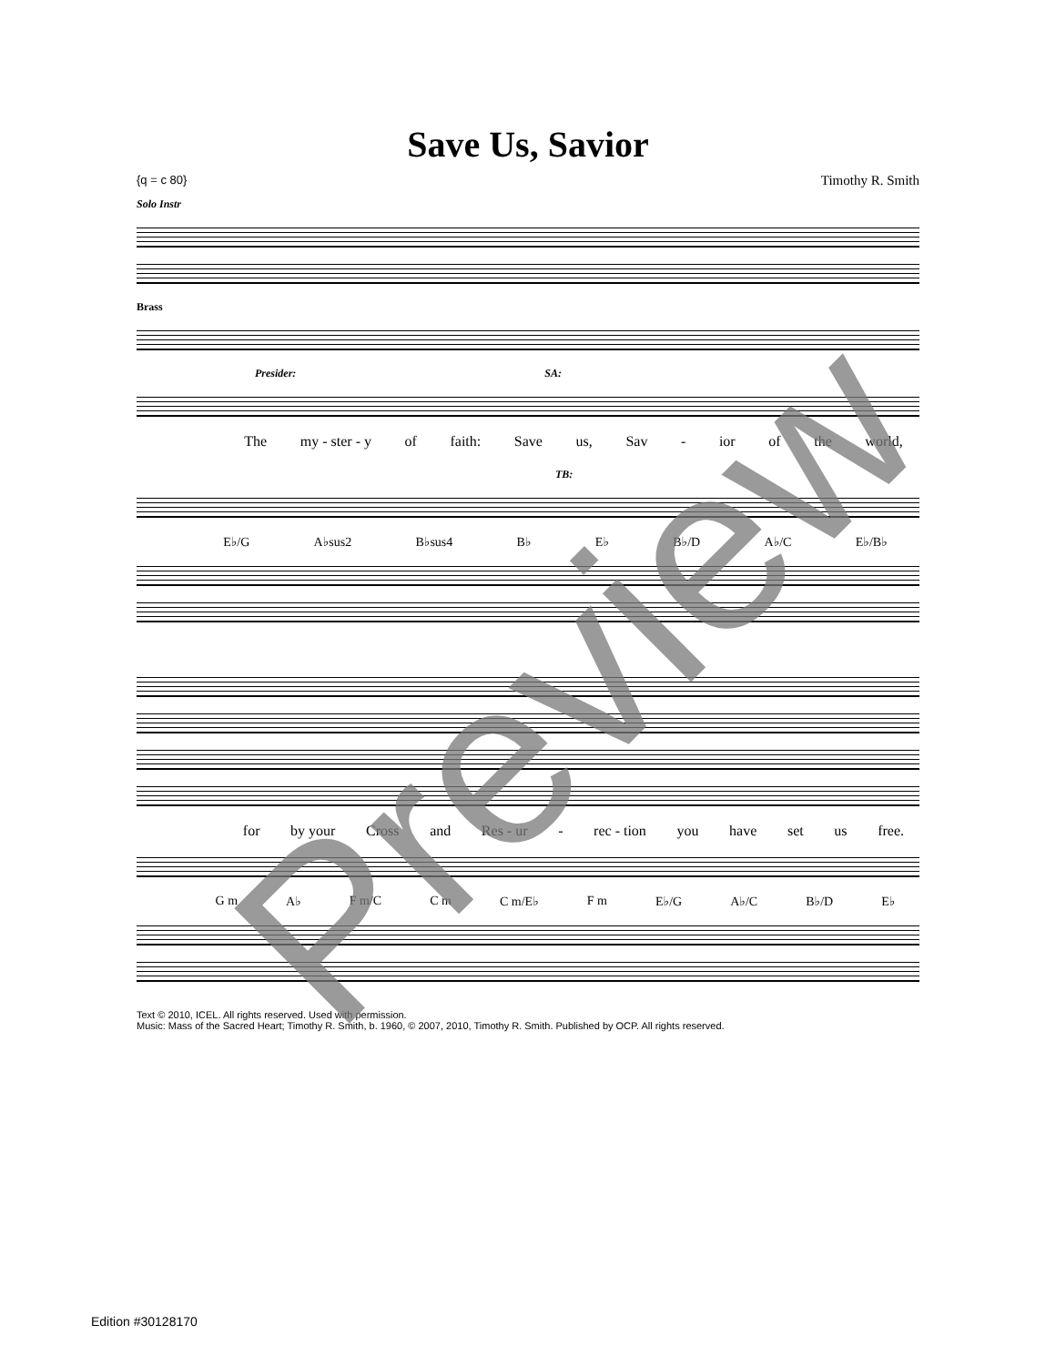Save Us, Savior
{q = c 80} Timothy R. Smith
Solo Instr
Brass
Presider: SA:
The my - ster - y of faith: Save us, Sav - ior of the world,
TB:
E♭/G A♭sus2 B♭sus4 B♭ E♭ B♭/D A♭/C E♭/B♭
for by your Cross and Res - ur - rec - tion you have set us free.
G m A♭ F m/C C m C m/E♭ F m E♭/G A♭/C B♭/D E♭
Text © 2010, ICEL. All rights reserved. Used with permission.
Music: Mass of the Sacred Heart; Timothy R. Smith, b. 1960, © 2007, 2010, Timothy R. Smith. Published by OCP. All rights reserved.
Edition #30128170
Preview